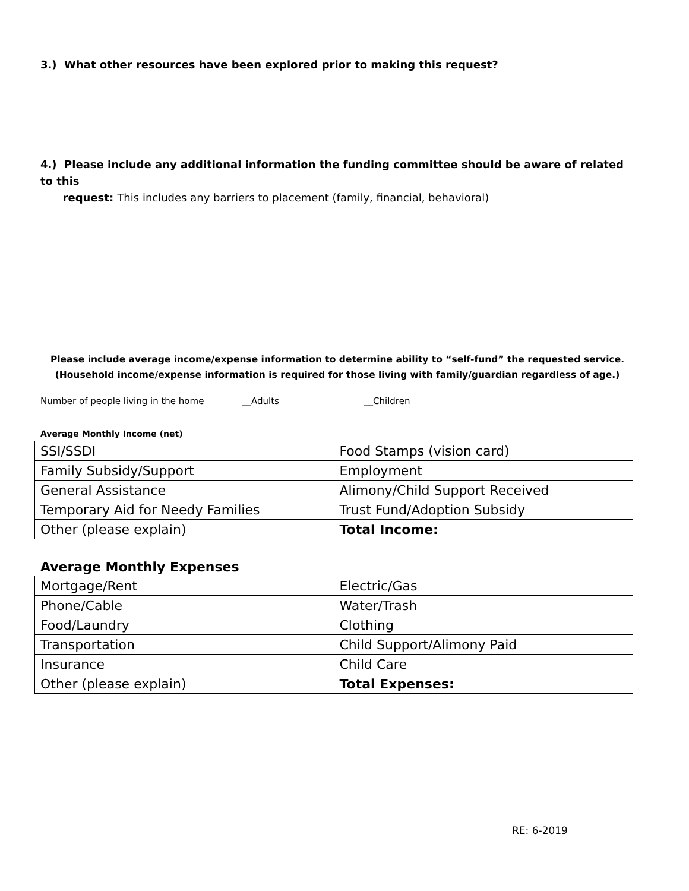3.) What other resources have been explored prior to making this request?
4.) Please include any additional information the funding committee should be aware of related to this
request: This includes any barriers to placement (family, financial, behavioral)
Please include average income/expense information to determine ability to “self-fund” the requested service.
(Household income/expense information is required for those living with family/guardian regardless of age.)
Number of people living in the home __Adults __Children
Average Monthly Income (net)
| SSI/SSDI | Food Stamps (vision card) |
| Family Subsidy/Support | Employment |
| General Assistance | Alimony/Child Support Received |
| Temporary Aid for Needy Families | Trust Fund/Adoption Subsidy |
| Other (please explain) | Total Income: |
Average Monthly Expenses
| Mortgage/Rent | Electric/Gas |
| Phone/Cable | Water/Trash |
| Food/Laundry | Clothing |
| Transportation | Child Support/Alimony Paid |
| Insurance | Child Care |
| Other (please explain) | Total Expenses: |
RE: 6-2019